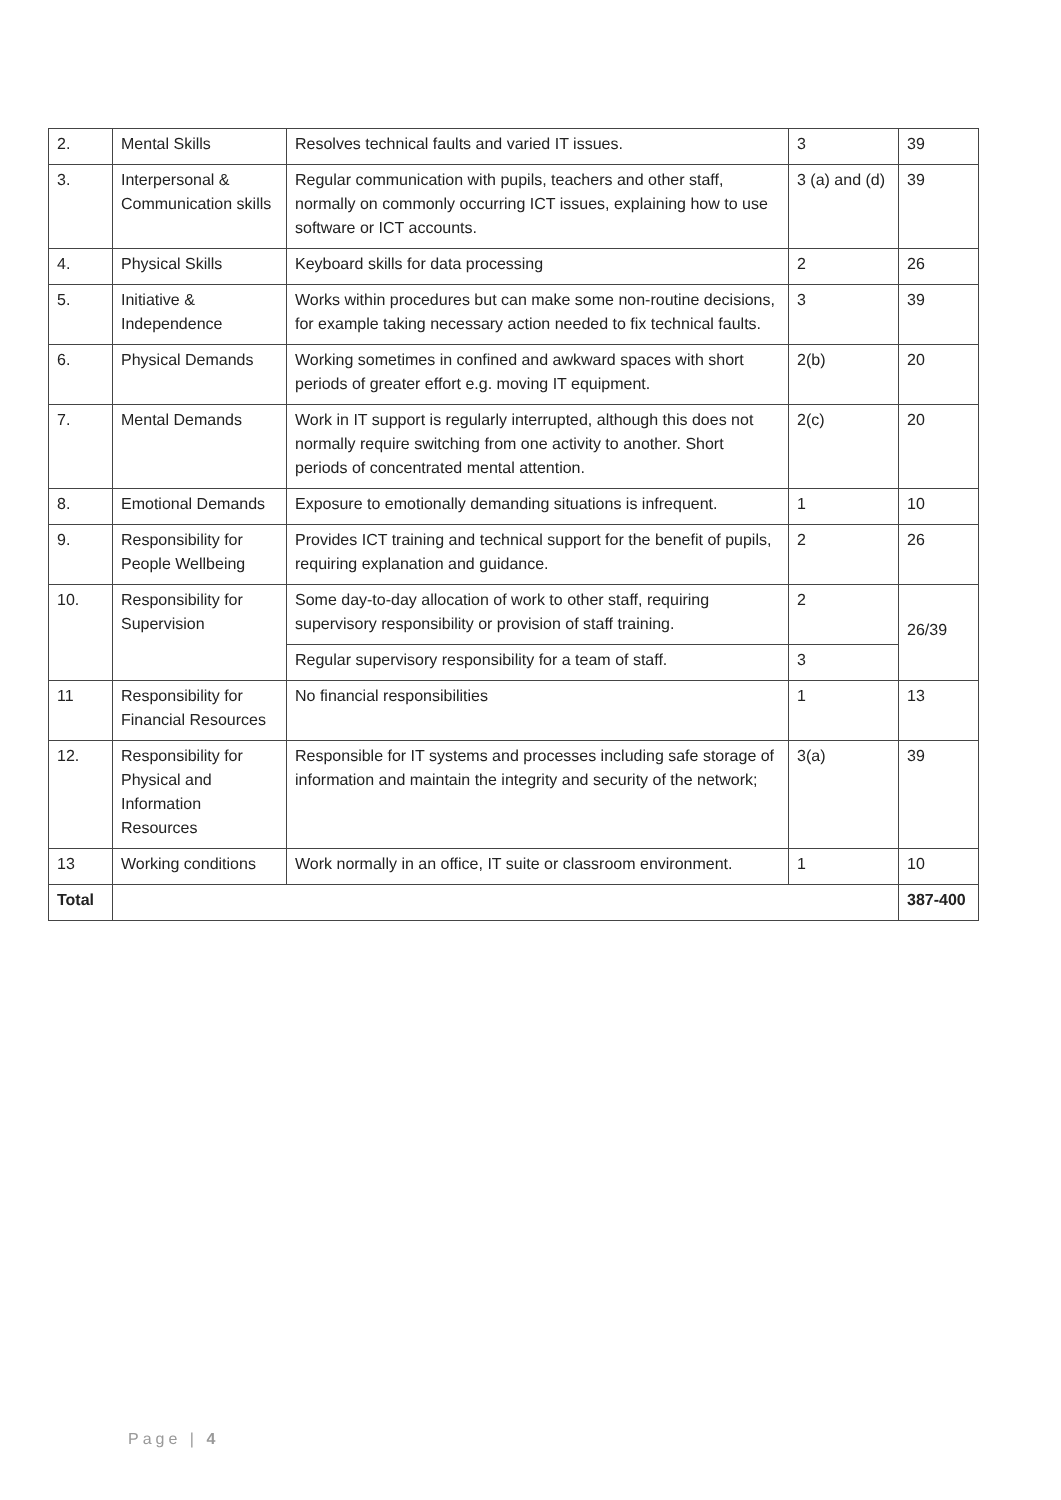| 2. | Mental Skills | Resolves technical faults and varied IT issues. | 3 | 39 |
| 3. | Interpersonal & Communication skills | Regular communication with pupils, teachers and other staff, normally on commonly occurring ICT issues, explaining how to use software or ICT accounts. | 3 (a) and (d) | 39 |
| 4. | Physical Skills | Keyboard skills for data processing | 2 | 26 |
| 5. | Initiative & Independence | Works within procedures but can make some non-routine decisions, for example taking necessary action needed to fix technical faults. | 3 | 39 |
| 6. | Physical Demands | Working sometimes in confined and awkward spaces with short periods of greater effort e.g. moving IT equipment. | 2(b) | 20 |
| 7. | Mental Demands | Work in IT support is regularly interrupted, although this does not normally require switching from one activity to another. Short periods of concentrated mental attention. | 2(c) | 20 |
| 8. | Emotional Demands | Exposure to emotionally demanding situations is infrequent. | 1 | 10 |
| 9. | Responsibility for People Wellbeing | Provides ICT training and technical support for the benefit of pupils, requiring explanation and guidance. | 2 | 26 |
| 10. | Responsibility for Supervision | Some day-to-day allocation of work to other staff, requiring supervisory responsibility or provision of staff training. | 2 | 26/39 |
| | | Regular supervisory responsibility for a team of staff. | 3 | |
| 11 | Responsibility for Financial Resources | No financial responsibilities | 1 | 13 |
| 12. | Responsibility for Physical and Information Resources | Responsible for IT systems and processes including safe storage of information and maintain the integrity and security of the network; | 3(a) | 39 |
| 13 | Working conditions | Work normally in an office, IT suite or classroom environment. | 1 | 10 |
| Total | | | | 387-400 |
Page | 4